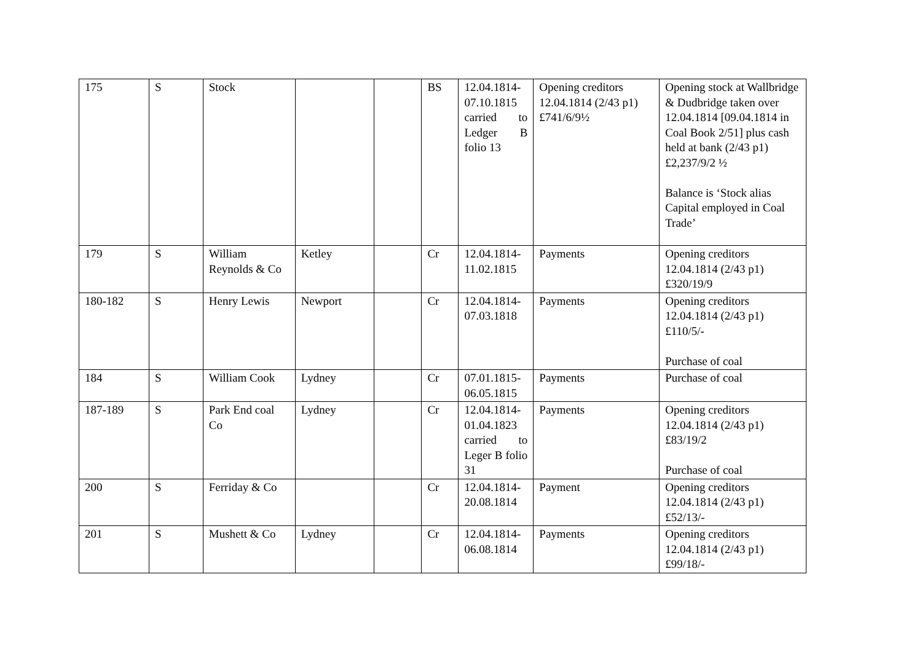| 175 | S | Stock | | | BS | 12.04.1814-07.10.1815 carried to Ledger B folio 13 | Opening creditors 12.04.1814 (2/43 p1) £741/6/9½ | Opening stock at Wallbridge & Dudbridge taken over 12.04.1814 [09.04.1814 in Coal Book 2/51] plus cash held at bank (2/43 p1) £2,237/9/2 ½ Balance is ‘Stock alias Capital employed in Coal Trade’ |
| 179 | S | William Reynolds & Co | Ketley | | Cr | 12.04.1814-11.02.1815 | Payments | Opening creditors 12.04.1814 (2/43 p1) £320/19/9 |
| 180-182 | S | Henry Lewis | Newport | | Cr | 12.04.1814-07.03.1818 | Payments | Opening creditors 12.04.1814 (2/43 p1) £110/5/- Purchase of coal |
| 184 | S | William Cook | Lydney | | Cr | 07.01.1815-06.05.1815 | Payments | Purchase of coal |
| 187-189 | S | Park End coal Co | Lydney | | Cr | 12.04.1814-01.04.1823 carried to Leger B folio 31 | Payments | Opening creditors 12.04.1814 (2/43 p1) £83/19/2 Purchase of coal |
| 200 | S | Ferriday & Co | | | Cr | 12.04.1814-20.08.1814 | Payment | Opening creditors 12.04.1814 (2/43 p1) £52/13/- |
| 201 | S | Mushett & Co | Lydney | | Cr | 12.04.1814-06.08.1814 | Payments | Opening creditors 12.04.1814 (2/43 p1) £99/18/- |